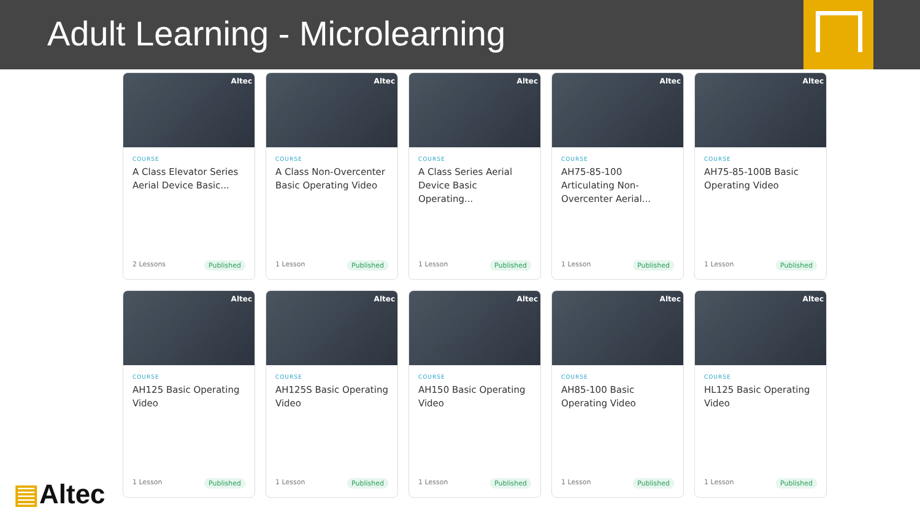Adult Learning - Microlearning
Altec
COURSE
A Class Elevator Series Aerial Device Basic...
2 Lessons Published
Altec
COURSE
A Class Non-Overcenter Basic Operating Video
1 Lesson Published
Altec
COURSE
A Class Series Aerial Device Basic Operating...
1 Lesson Published
Altec
COURSE
AH75-85-100 Articulating Non-Overcenter Aerial...
1 Lesson Published
Altec
COURSE
AH75-85-100B Basic Operating Video
1 Lesson Published
Altec
COURSE
AH125 Basic Operating Video
1 Lesson Published
Altec
COURSE
AH125S Basic Operating Video
1 Lesson Published
Altec
COURSE
AH150 Basic Operating Video
1 Lesson Published
Altec
COURSE
AH85-100 Basic Operating Video
1 Lesson Published
Altec
COURSE
HL125 Basic Operating Video
1 Lesson Published
▤Altec